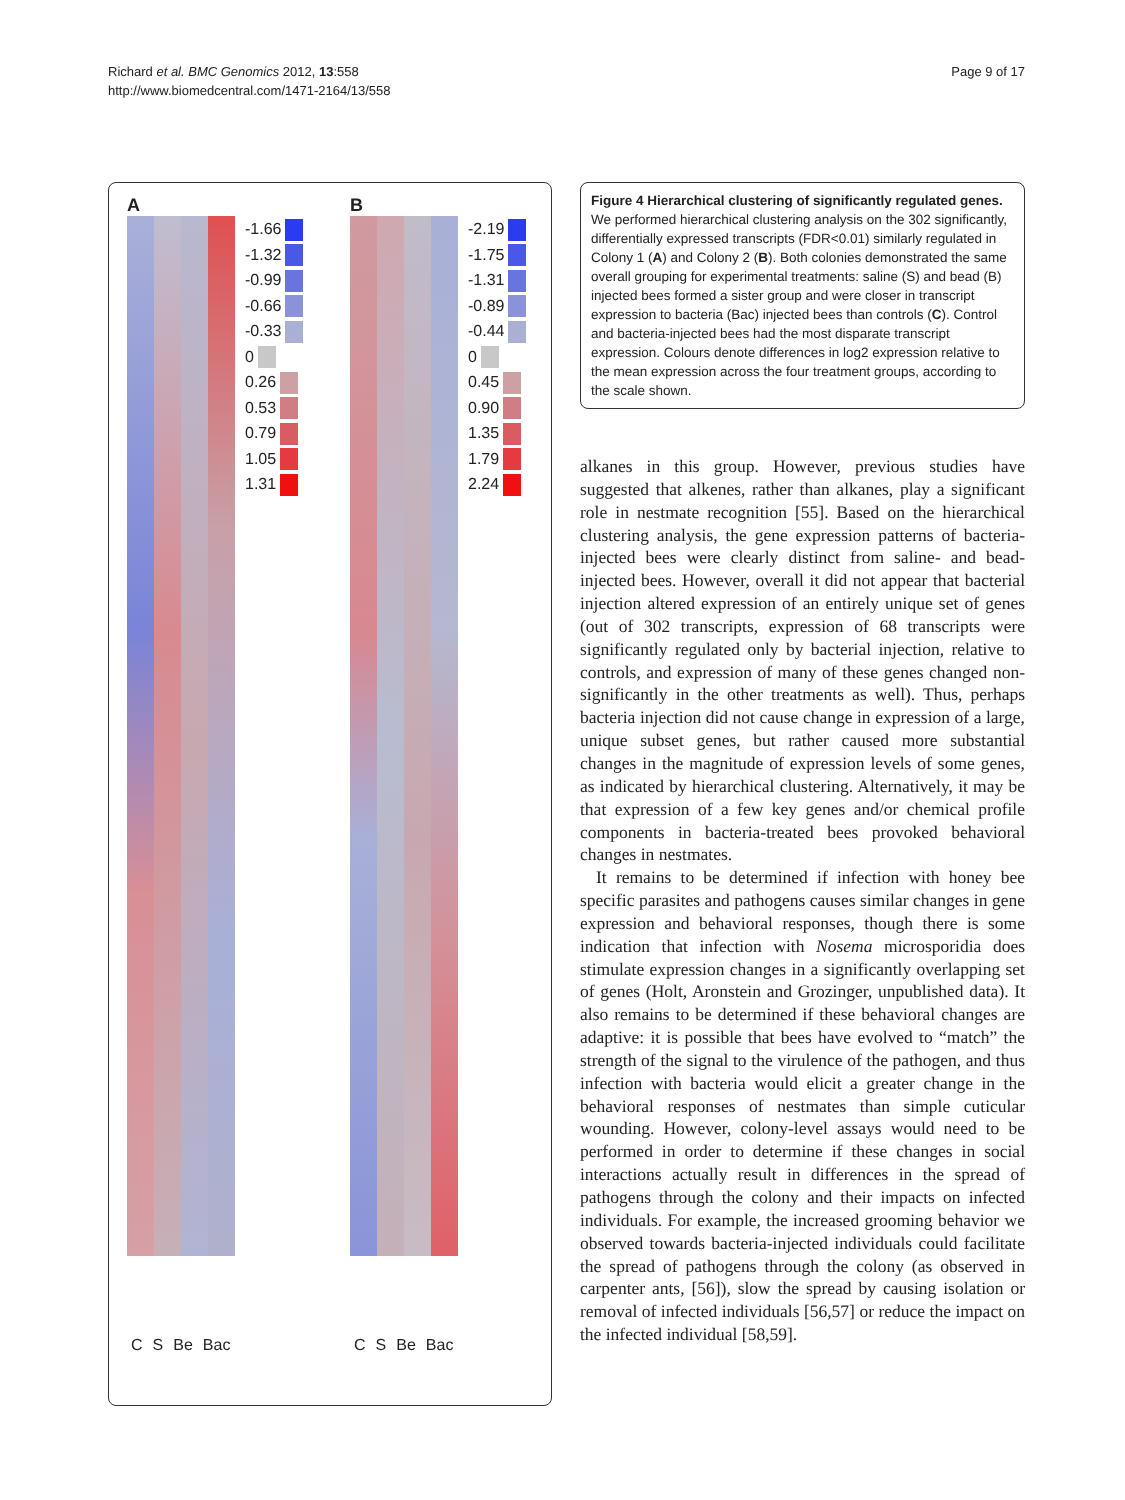Richard et al. BMC Genomics 2012, 13:558
http://www.biomedcentral.com/1471-2164/13/558
Page 9 of 17
A
-1.66
-1.32
-0.99
-0.66
-0.33
0
0.26
0.53
0.79
1.05
1.31
C S Be Bac
B
-2.19
-1.75
-1.31
-0.89
-0.44
0
0.45
0.90
1.35
1.79
2.24
C S Be Bac
Figure 4 Hierarchical clustering of significantly regulated genes. We performed hierarchical clustering analysis on the 302 significantly, differentially expressed transcripts (FDR<0.01) similarly regulated in Colony 1 (A) and Colony 2 (B). Both colonies demonstrated the same overall grouping for experimental treatments: saline (S) and bead (B) injected bees formed a sister group and were closer in transcript expression to bacteria (Bac) injected bees than controls (C). Control and bacteria-injected bees had the most disparate transcript expression. Colours denote differences in log2 expression relative to the mean expression across the four treatment groups, according to the scale shown.
alkanes in this group. However, previous studies have suggested that alkenes, rather than alkanes, play a significant role in nestmate recognition [55]. Based on the hierarchical clustering analysis, the gene expression patterns of bacteria-injected bees were clearly distinct from saline- and bead-injected bees. However, overall it did not appear that bacterial injection altered expression of an entirely unique set of genes (out of 302 transcripts, expression of 68 transcripts were significantly regulated only by bacterial injection, relative to controls, and expression of many of these genes changed non-significantly in the other treatments as well). Thus, perhaps bacteria injection did not cause change in expression of a large, unique subset genes, but rather caused more substantial changes in the magnitude of expression levels of some genes, as indicated by hierarchical clustering. Alternatively, it may be that expression of a few key genes and/or chemical profile components in bacteria-treated bees provoked behavioral changes in nestmates.
It remains to be determined if infection with honey bee specific parasites and pathogens causes similar changes in gene expression and behavioral responses, though there is some indication that infection with Nosema microsporidia does stimulate expression changes in a significantly overlapping set of genes (Holt, Aronstein and Grozinger, unpublished data). It also remains to be determined if these behavioral changes are adaptive: it is possible that bees have evolved to “match” the strength of the signal to the virulence of the pathogen, and thus infection with bacteria would elicit a greater change in the behavioral responses of nestmates than simple cuticular wounding. However, colony-level assays would need to be performed in order to determine if these changes in social interactions actually result in differences in the spread of pathogens through the colony and their impacts on infected individuals. For example, the increased grooming behavior we observed towards bacteria-injected individuals could facilitate the spread of pathogens through the colony (as observed in carpenter ants, [56]), slow the spread by causing isolation or removal of infected individuals [56,57] or reduce the impact on the infected individual [58,59].